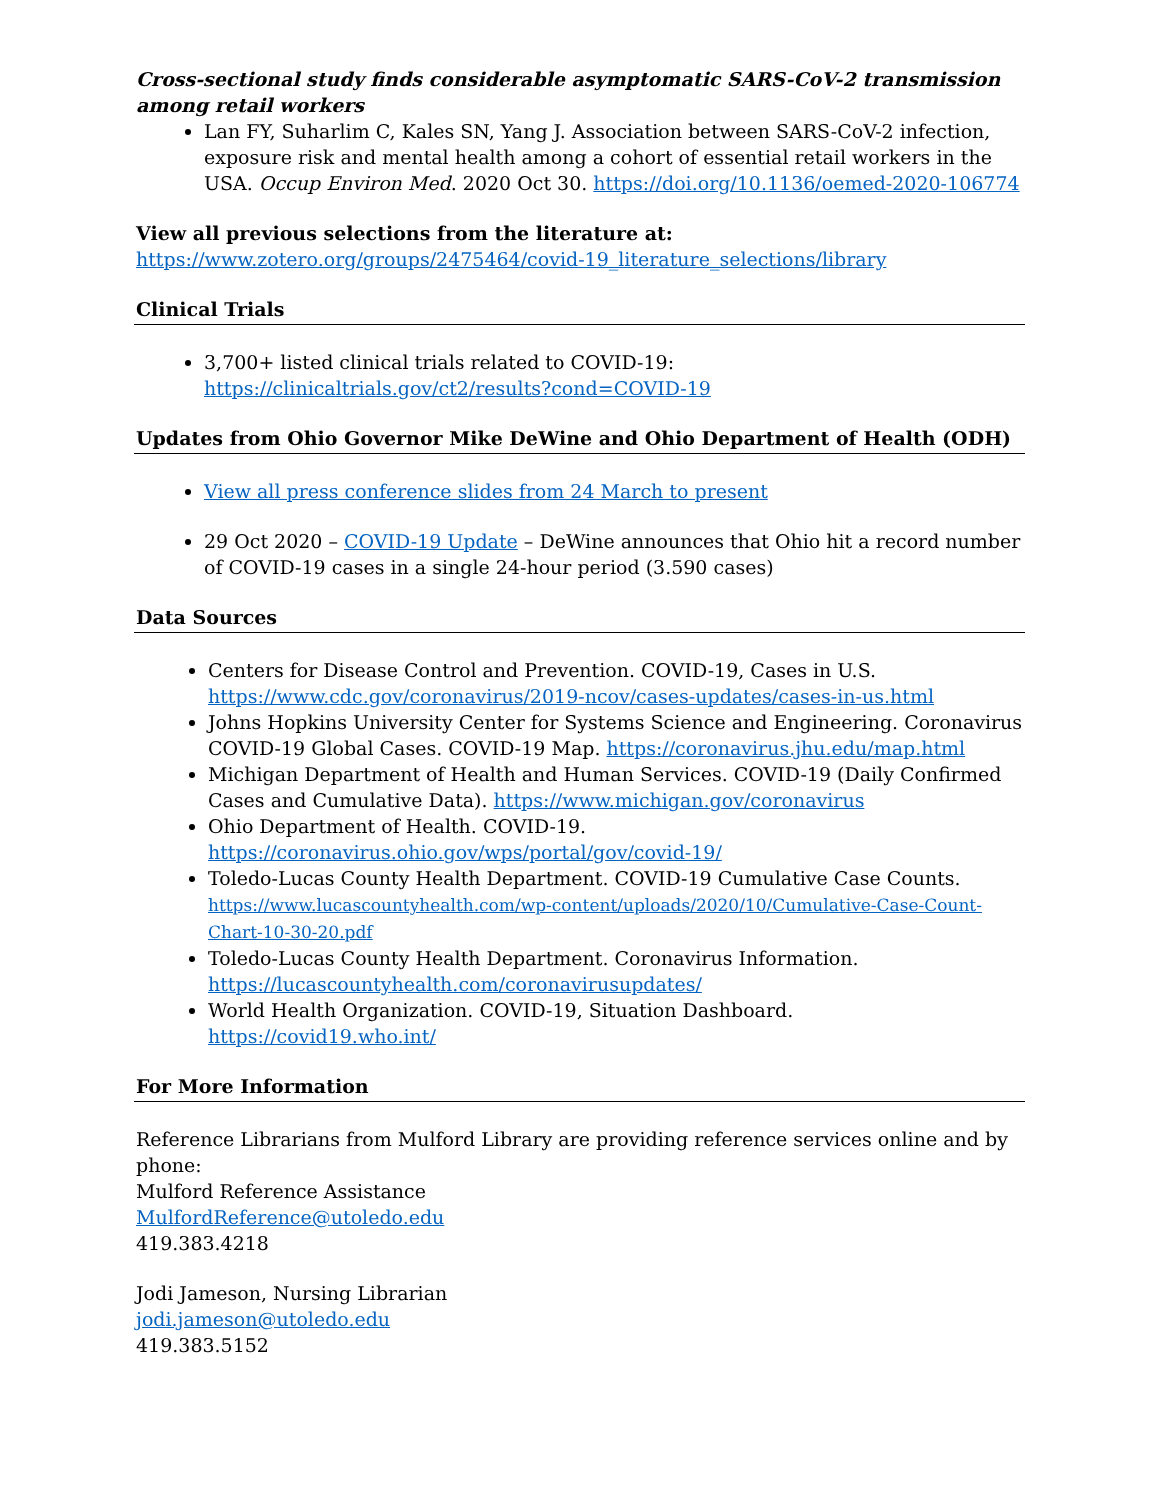Cross-sectional study finds considerable asymptomatic SARS-CoV-2 transmission among retail workers
Lan FY, Suharlim C, Kales SN, Yang J. Association between SARS-CoV-2 infection, exposure risk and mental health among a cohort of essential retail workers in the USA. Occup Environ Med. 2020 Oct 30. https://doi.org/10.1136/oemed-2020-106774
View all previous selections from the literature at:
https://www.zotero.org/groups/2475464/covid-19_literature_selections/library
Clinical Trials
3,700+ listed clinical trials related to COVID-19: https://clinicaltrials.gov/ct2/results?cond=COVID-19
Updates from Ohio Governor Mike DeWine and Ohio Department of Health (ODH)
View all press conference slides from 24 March to present
29 Oct 2020 – COVID-19 Update – DeWine announces that Ohio hit a record number of COVID-19 cases in a single 24-hour period (3.590 cases)
Data Sources
Centers for Disease Control and Prevention. COVID-19, Cases in U.S. https://www.cdc.gov/coronavirus/2019-ncov/cases-updates/cases-in-us.html
Johns Hopkins University Center for Systems Science and Engineering. Coronavirus COVID-19 Global Cases. COVID-19 Map. https://coronavirus.jhu.edu/map.html
Michigan Department of Health and Human Services. COVID-19 (Daily Confirmed Cases and Cumulative Data). https://www.michigan.gov/coronavirus
Ohio Department of Health. COVID-19. https://coronavirus.ohio.gov/wps/portal/gov/covid-19/
Toledo-Lucas County Health Department. COVID-19 Cumulative Case Counts. https://www.lucascountyhealth.com/wp-content/uploads/2020/10/Cumulative-Case-Count-Chart-10-30-20.pdf
Toledo-Lucas County Health Department. Coronavirus Information. https://lucascountyhealth.com/coronavirusupdates/
World Health Organization. COVID-19, Situation Dashboard. https://covid19.who.int/
For More Information
Reference Librarians from Mulford Library are providing reference services online and by phone:
Mulford Reference Assistance
MulfordReference@utoledo.edu
419.383.4218
Jodi Jameson, Nursing Librarian
jodi.jameson@utoledo.edu
419.383.5152